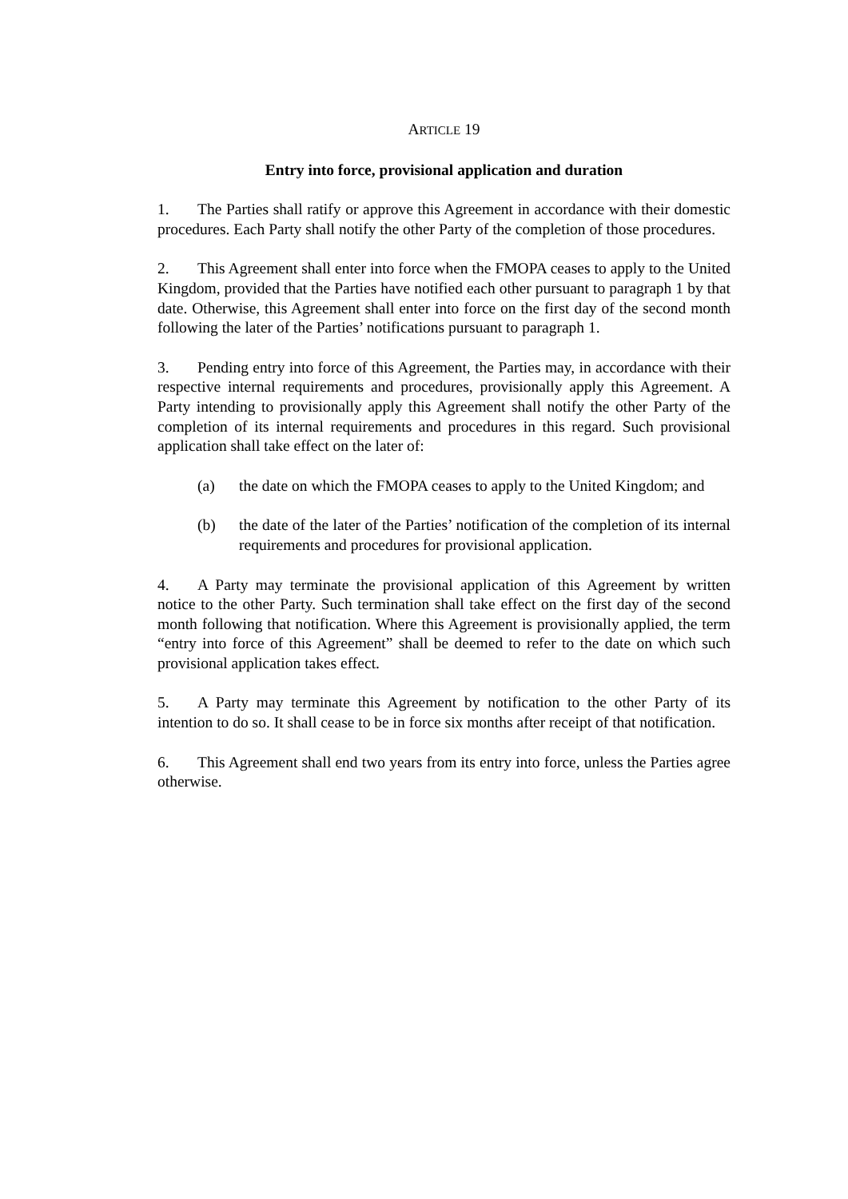ARTICLE 19
Entry into force, provisional application and duration
1. The Parties shall ratify or approve this Agreement in accordance with their domestic procedures. Each Party shall notify the other Party of the completion of those procedures.
2. This Agreement shall enter into force when the FMOPA ceases to apply to the United Kingdom, provided that the Parties have notified each other pursuant to paragraph 1 by that date. Otherwise, this Agreement shall enter into force on the first day of the second month following the later of the Parties’ notifications pursuant to paragraph 1.
3. Pending entry into force of this Agreement, the Parties may, in accordance with their respective internal requirements and procedures, provisionally apply this Agreement. A Party intending to provisionally apply this Agreement shall notify the other Party of the completion of its internal requirements and procedures in this regard. Such provisional application shall take effect on the later of:
(a) the date on which the FMOPA ceases to apply to the United Kingdom; and
(b) the date of the later of the Parties’ notification of the completion of its internal requirements and procedures for provisional application.
4. A Party may terminate the provisional application of this Agreement by written notice to the other Party. Such termination shall take effect on the first day of the second month following that notification. Where this Agreement is provisionally applied, the term “entry into force of this Agreement” shall be deemed to refer to the date on which such provisional application takes effect.
5. A Party may terminate this Agreement by notification to the other Party of its intention to do so. It shall cease to be in force six months after receipt of that notification.
6. This Agreement shall end two years from its entry into force, unless the Parties agree otherwise.